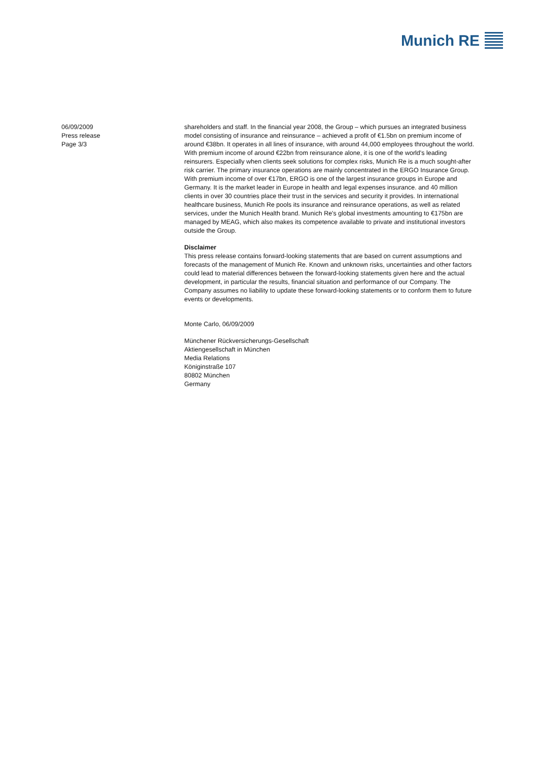Munich RE
06/09/2009
Press release
Page 3/3
shareholders and staff. In the financial year 2008, the Group – which pursues an integrated business model consisting of insurance and reinsurance – achieved a profit of €1.5bn on premium income of around €38bn. It operates in all lines of insurance, with around 44,000 employees throughout the world. With premium income of around €22bn from reinsurance alone, it is one of the world's leading reinsurers. Especially when clients seek solutions for complex risks, Munich Re is a much sought-after risk carrier. The primary insurance operations are mainly concentrated in the ERGO Insurance Group. With premium income of over €17bn, ERGO is one of the largest insurance groups in Europe and Germany. It is the market leader in Europe in health and legal expenses insurance. and 40 million clients in over 30 countries place their trust in the services and security it provides. In international healthcare business, Munich Re pools its insurance and reinsurance operations, as well as related services, under the Munich Health brand. Munich Re's global investments amounting to €175bn are managed by MEAG, which also makes its competence available to private and institutional investors outside the Group.
Disclaimer
This press release contains forward-looking statements that are based on current assumptions and forecasts of the management of Munich Re. Known and unknown risks, uncertainties and other factors could lead to material differences between the forward-looking statements given here and the actual development, in particular the results, financial situation and performance of our Company. The Company assumes no liability to update these forward-looking statements or to conform them to future events or developments.
Monte Carlo, 06/09/2009
Münchener Rückversicherungs-Gesellschaft
Aktiengesellschaft in München
Media Relations
Königinstraße 107
80802 München
Germany